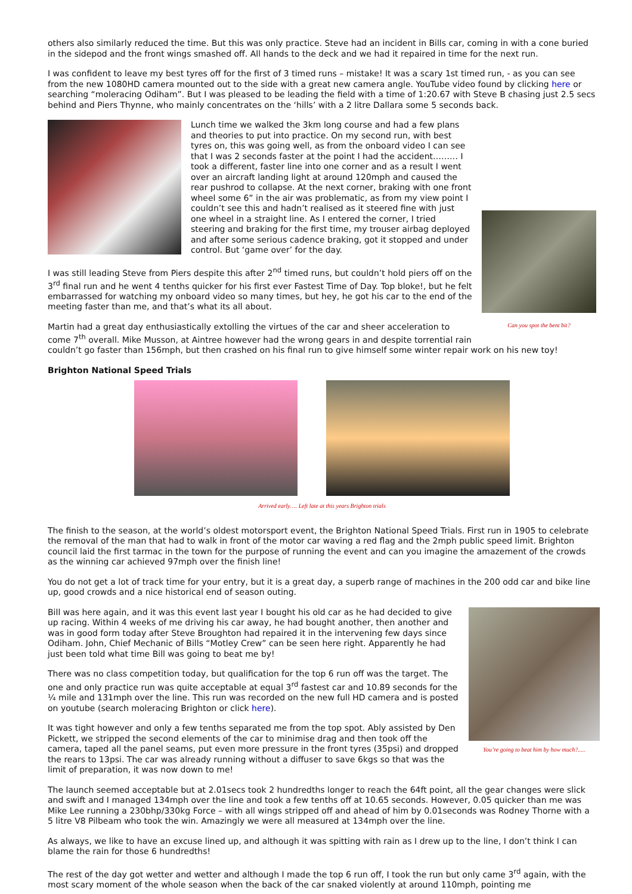others also similarly reduced the time. But this was only practice. Steve had an incident in Bills car, coming in with a cone buried in the sidepod and the front wings smashed off. All hands to the deck and we had it repaired in time for the next run.
I was confident to leave my best tyres off for the first of 3 timed runs – mistake! It was a scary 1st timed run, - as you can see from the new 1080HD camera mounted out to the side with a great new camera angle. YouTube video found by clicking here or searching “moleracing Odiham”. But I was pleased to be leading the field with a time of 1:20.67 with Steve B chasing just 2.5 secs behind and Piers Thynne, who mainly concentrates on the ‘hills’ with a 2 litre Dallara some 5 seconds back.
Can you spot the bent bit?
Lunch time we walked the 3km long course and had a few plans and theories to put into practice. On my second run, with best tyres on, this was going well, as from the onboard video I can see that I was 2 seconds faster at the point I had the accident……… I took a different, faster line into one corner and as a result I went over an aircraft landing light at around 120mph and caused the rear pushrod to collapse. At the next corner, braking with one front wheel some 6” in the air was problematic, as from my view point I couldn’t see this and hadn’t realised as it steered fine with just one wheel in a straight line. As I entered the corner, I tried steering and braking for the first time, my trouser airbag deployed and after some serious cadence braking, got it stopped and under control. But ‘game over’ for the day.
I was still leading Steve from Piers despite this after 2<sup>nd</sup> timed runs, but couldn’t hold piers off on the 3<sup>rd</sup> final run and he went 4 tenths quicker for his first ever Fastest Time of Day. Top bloke!, but he felt embarrassed for watching my onboard video so many times, but hey, he got his car to the end of the meeting faster than me, and that’s what its all about.
Martin had a great day enthusiastically extolling the virtues of the car and sheer acceleration to come 7<sup>th</sup> overall. Mike Musson, at Aintree however had the wrong gears in and despite torrential rain couldn’t go faster than 156mph, but then crashed on his final run to give himself some winter repair work on his new toy!
Brighton National Speed Trials
Arrived early…. Left late at this years Brighton trials
The finish to the season, at the world’s oldest motorsport event, the Brighton National Speed Trials. First run in 1905 to celebrate the removal of the man that had to walk in front of the motor car waving a red flag and the 2mph public speed limit. Brighton council laid the first tarmac in the town for the purpose of running the event and can you imagine the amazement of the crowds as the winning car achieved 97mph over the finish line!
You do not get a lot of track time for your entry, but it is a great day, a superb range of machines in the 200 odd car and bike line up, good crowds and a nice historical end of season outing.
You’re going to beat him by how much?.....
Bill was here again, and it was this event last year I bought his old car as he had decided to give up racing. Within 4 weeks of me driving his car away, he had bought another, then another and was in good form today after Steve Broughton had repaired it in the intervening few days since Odiham. John, Chief Mechanic of Bills “Motley Crew” can be seen here right. Apparently he had just been told what time Bill was going to beat me by!
There was no class competition today, but qualification for the top 6 run off was the target. The one and only practice run was quite acceptable at equal 3<sup>rd</sup> fastest car and 10.89 seconds for the ¼ mile and 131mph over the line. This run was recorded on the new full HD camera and is posted on youtube (search moleracing Brighton or click here).
It was tight however and only a few tenths separated me from the top spot. Ably assisted by Den Pickett, we stripped the second elements of the car to minimise drag and then took off the camera, taped all the panel seams, put even more pressure in the front tyres (35psi) and dropped the rears to 13psi. The car was already running without a diffuser to save 6kgs so that was the limit of preparation, it was now down to me!
The launch seemed acceptable but at 2.01secs took 2 hundredths longer to reach the 64ft point, all the gear changes were slick and swift and I managed 134mph over the line and took a few tenths off at 10.65 seconds. However, 0.05 quicker than me was Mike Lee running a 230bhp/330kg Force – with all wings stripped off and ahead of him by 0.01seconds was Rodney Thorne with a 5 litre V8 Pilbeam who took the win. Amazingly we were all measured at 134mph over the line.
As always, we like to have an excuse lined up, and although it was spitting with rain as I drew up to the line, I don’t think I can blame the rain for those 6 hundredths!
The rest of the day got wetter and wetter and although I made the top 6 run off, I took the run but only came 3<sup>rd</sup> again, with the most scary moment of the whole season when the back of the car snaked violently at around 110mph, pointing me